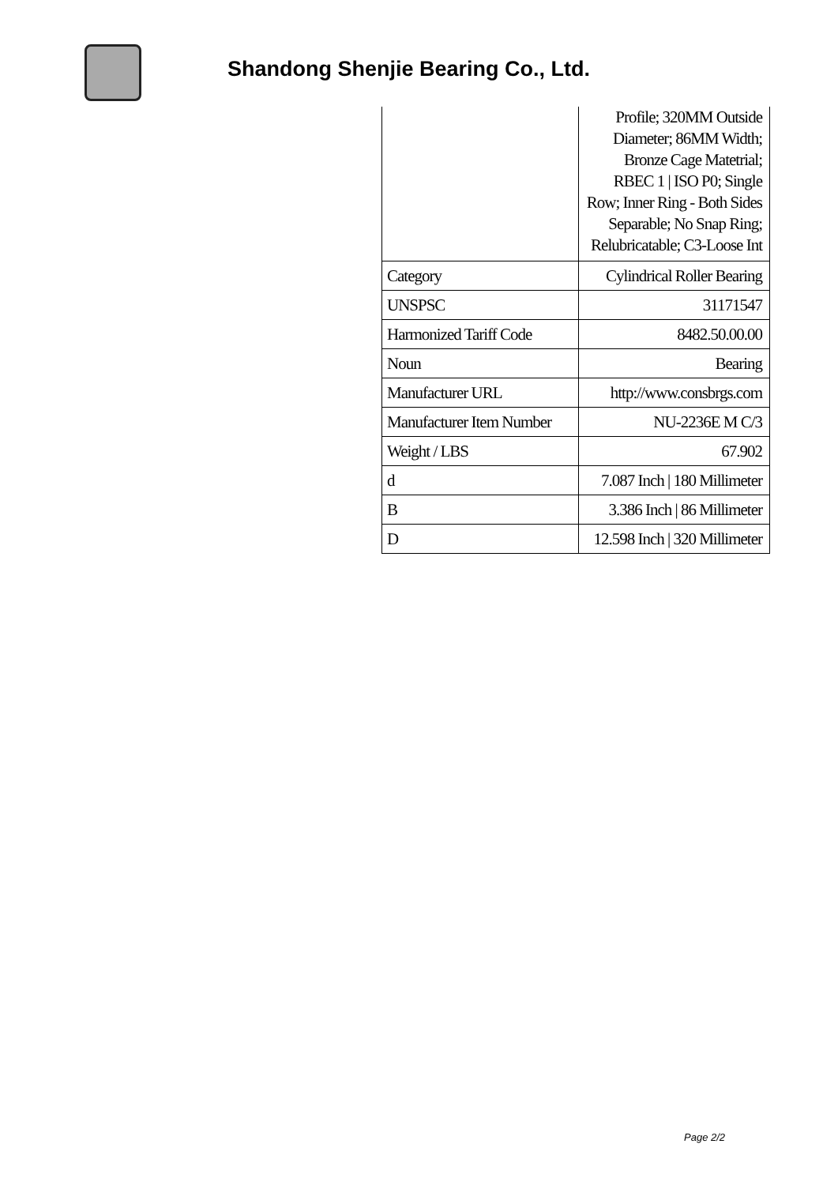Shandong Shenjie Bearing Co., Ltd.
| | Profile; 320MM Outside Diameter; 86MM Width; Bronze Cage Matetrial; RBEC 1 / ISO P0; Single Row; Inner Ring - Both Sides Separable; No Snap Ring; Relubricatable; C3-Loose Int |
| Category | Cylindrical Roller Bearing |
| UNSPSC | 31171547 |
| Harmonized Tariff Code | 8482.50.00.00 |
| Noun | Bearing |
| Manufacturer URL | http://www.consbrgs.com |
| Manufacturer Item Number | NU-2236E M C/3 |
| Weight / LBS | 67.902 |
| d | 7.087 Inch / 180 Millimeter |
| B | 3.386 Inch / 86 Millimeter |
| D | 12.598 Inch / 320 Millimeter |
Page 2/2